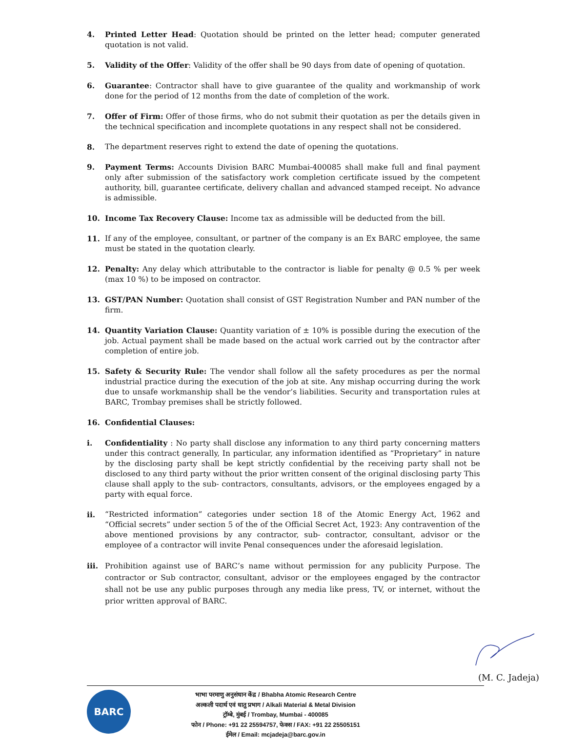4. Printed Letter Head: Quotation should be printed on the letter head; computer generated quotation is not valid.
5. Validity of the Offer: Validity of the offer shall be 90 days from date of opening of quotation.
6. Guarantee: Contractor shall have to give guarantee of the quality and workmanship of work done for the period of 12 months from the date of completion of the work.
7. Offer of Firm: Offer of those firms, who do not submit their quotation as per the details given in the technical specification and incomplete quotations in any respect shall not be considered.
8. The department reserves right to extend the date of opening the quotations.
9. Payment Terms: Accounts Division BARC Mumbai-400085 shall make full and final payment only after submission of the satisfactory work completion certificate issued by the competent authority, bill, guarantee certificate, delivery challan and advanced stamped receipt. No advance is admissible.
10. Income Tax Recovery Clause: Income tax as admissible will be deducted from the bill.
11. If any of the employee, consultant, or partner of the company is an Ex BARC employee, the same must be stated in the quotation clearly.
12. Penalty: Any delay which attributable to the contractor is liable for penalty @ 0.5 % per week (max 10 %) to be imposed on contractor.
13. GST/PAN Number: Quotation shall consist of GST Registration Number and PAN number of the firm.
14. Quantity Variation Clause: Quantity variation of ± 10% is possible during the execution of the job. Actual payment shall be made based on the actual work carried out by the contractor after completion of entire job.
15. Safety & Security Rule: The vendor shall follow all the safety procedures as per the normal industrial practice during the execution of the job at site. Any mishap occurring during the work due to unsafe workmanship shall be the vendor’s liabilities. Security and transportation rules at BARC, Trombay premises shall be strictly followed.
16. Confidential Clauses:
i. Confidentiality : No party shall disclose any information to any third party concerning matters under this contract generally, In particular, any information identified as “Proprietary” in nature by the disclosing party shall be kept strictly confidential by the receiving party shall not be disclosed to any third party without the prior written consent of the original disclosing party This clause shall apply to the sub- contractors, consultants, advisors, or the employees engaged by a party with equal force.
ii. “Restricted information” categories under section 18 of the Atomic Energy Act, 1962 and “Official secrets” under section 5 of the of the Official Secret Act, 1923: Any contravention of the above mentioned provisions by any contractor, sub- contractor, consultant, advisor or the employee of a contractor will invite Penal consequences under the aforesaid legislation.
iii.
Prohibition against use of BARC’s name without permission for any publicity Purpose. The contractor or Sub contractor, consultant, advisor or the employees engaged by the contractor shall not be use any public purposes through any media like press, TV, or internet, without the prior written approval of BARC.
(M. C. Jadeja)
BARC
भाभा परमाणु अनुसंधान केंद्र / Bhabha Atomic Research Centre
अल्कली पदार्थ एवं धातु प्रभाग / Alkali Material & Metal Division
ट्रॉम्बे, मुंबई / Trombay, Mumbai - 400085
फोन / Phone: +91 22 25594757, फेक्स / FAX: +91 22 25505151
ईमेल / Email: mcjadeja@barc.gov.in